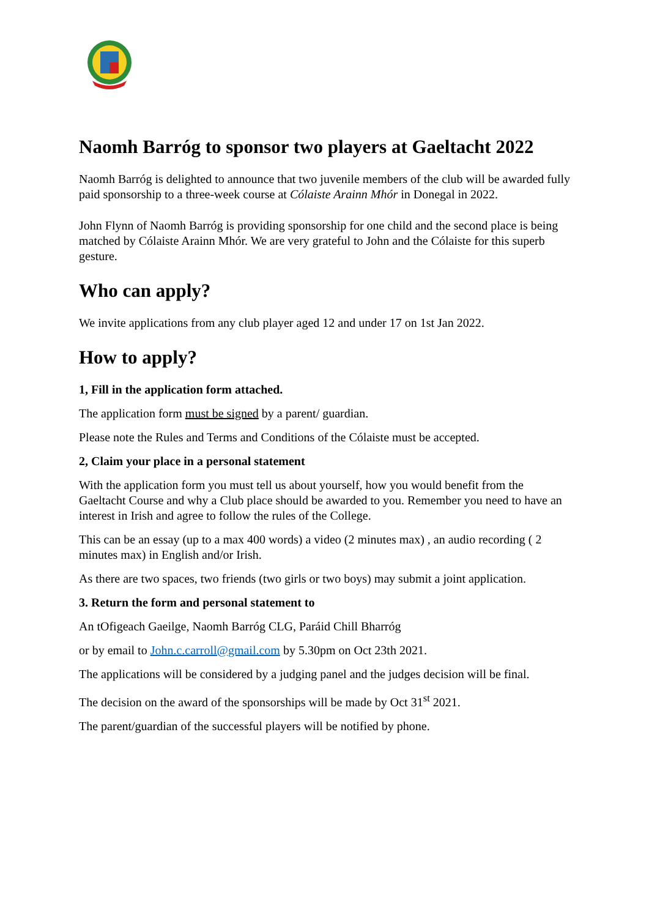Naomh Barróg to sponsor two players at Gaeltacht 2022
Naomh Barróg is delighted to announce that two juvenile members of the club will be awarded fully paid sponsorship to a three-week course at Cólaiste Arainn Mhór in Donegal in 2022.
John Flynn of Naomh Barróg is providing sponsorship for one child and the second place is being matched by Cólaiste Arainn Mhór. We are very grateful to John and the Cólaiste for this superb gesture.
Who can apply?
We invite applications from any club player aged 12 and under 17 on 1st Jan 2022.
How to apply?
1, Fill in the application form attached.
The application form must be signed by a parent/ guardian.
Please note the Rules and Terms and Conditions of the Cólaiste must be accepted.
2, Claim your place in a personal statement
With the application form you must tell us about yourself, how you would benefit from the Gaeltacht Course and why a Club place should be awarded to you. Remember you need to have an interest in Irish and agree to follow the rules of the College.
This can be an essay (up to a max 400 words) a video (2 minutes max) , an audio recording ( 2 minutes max) in English and/or Irish.
As there are two spaces, two friends (two girls or two boys) may submit a joint application.
3. Return the form and personal statement to
An tOfigeach Gaeilge, Naomh Barróg CLG, Paráid Chill Bharróg
or by email to John.c.carroll@gmail.com by 5.30pm on Oct 23th 2021.
The applications will be considered by a judging panel and the judges decision will be final.
The decision on the award of the sponsorships will be made by Oct 31<sup>st</sup> 2021.
The parent/guardian of the successful players will be notified by phone.